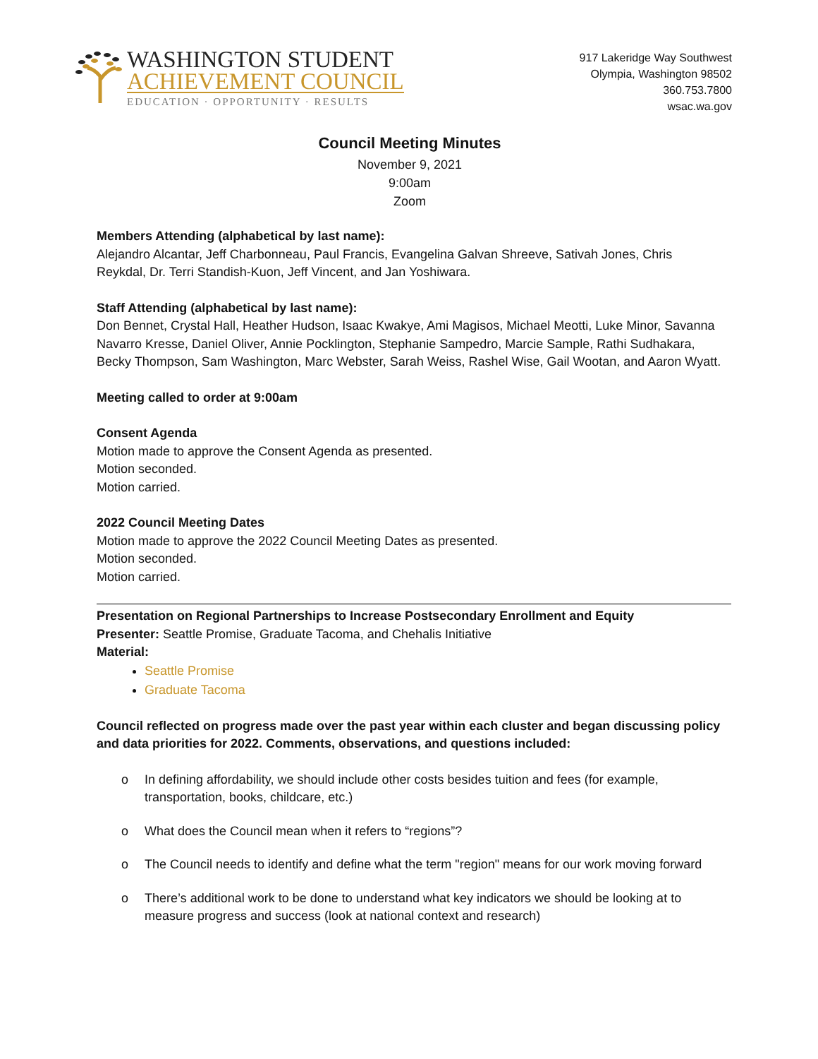WASHINGTON STUDENT
ACHIEVEMENT COUNCIL
EDUCATION · OPPORTUNITY · RESULTS
917 Lakeridge Way Southwest
Olympia, Washington 98502
360.753.7800
wsac.wa.gov
Council Meeting Minutes
November 9, 2021
9:00am
Zoom
Members Attending (alphabetical by last name):
Alejandro Alcantar, Jeff Charbonneau, Paul Francis, Evangelina Galvan Shreeve, Sativah Jones, Chris Reykdal, Dr. Terri Standish-Kuon, Jeff Vincent, and Jan Yoshiwara.
Staff Attending (alphabetical by last name):
Don Bennet, Crystal Hall, Heather Hudson, Isaac Kwakye, Ami Magisos, Michael Meotti, Luke Minor, Savanna Navarro Kresse, Daniel Oliver, Annie Pocklington, Stephanie Sampedro, Marcie Sample, Rathi Sudhakara, Becky Thompson, Sam Washington, Marc Webster, Sarah Weiss, Rashel Wise, Gail Wootan, and Aaron Wyatt.
Meeting called to order at 9:00am
Consent Agenda
Motion made to approve the Consent Agenda as presented.
Motion seconded.
Motion carried.
2022 Council Meeting Dates
Motion made to approve the 2022 Council Meeting Dates as presented.
Motion seconded.
Motion carried.
Presentation on Regional Partnerships to Increase Postsecondary Enrollment and Equity
Presenter: Seattle Promise, Graduate Tacoma, and Chehalis Initiative
Material:
Seattle Promise
Graduate Tacoma
Council reflected on progress made over the past year within each cluster and began discussing policy and data priorities for 2022. Comments, observations, and questions included:
o In defining affordability, we should include other costs besides tuition and fees (for example, transportation, books, childcare, etc.)
o What does the Council mean when it refers to “regions”?
o The Council needs to identify and define what the term "region" means for our work moving forward
o There’s additional work to be done to understand what key indicators we should be looking at to measure progress and success (look at national context and research)